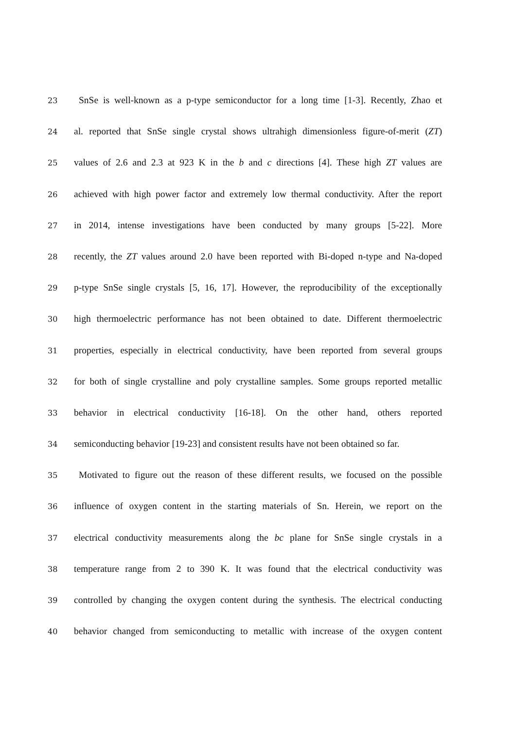23 SnSe is well-known as a p-type semiconductor for a long time [1-3]. Recently, Zhao et
24 al. reported that SnSe single crystal shows ultrahigh dimensionless figure-of-merit (ZT)
25 values of 2.6 and 2.3 at 923 K in the b and c directions [4]. These high ZT values are
26 achieved with high power factor and extremely low thermal conductivity. After the report
27 in 2014, intense investigations have been conducted by many groups [5-22]. More
28 recently, the ZT values around 2.0 have been reported with Bi-doped n-type and Na-doped
29 p-type SnSe single crystals [5, 16, 17]. However, the reproducibility of the exceptionally
30 high thermoelectric performance has not been obtained to date. Different thermoelectric
31 properties, especially in electrical conductivity, have been reported from several groups
32 for both of single crystalline and poly crystalline samples. Some groups reported metallic
33 behavior in electrical conductivity [16-18]. On the other hand, others reported
34 semiconducting behavior [19-23] and consistent results have not been obtained so far.
35 Motivated to figure out the reason of these different results, we focused on the possible
36 influence of oxygen content in the starting materials of Sn. Herein, we report on the
37 electrical conductivity measurements along the bc plane for SnSe single crystals in a
38 temperature range from 2 to 390 K. It was found that the electrical conductivity was
39 controlled by changing the oxygen content during the synthesis. The electrical conducting
40 behavior changed from semiconducting to metallic with increase of the oxygen content